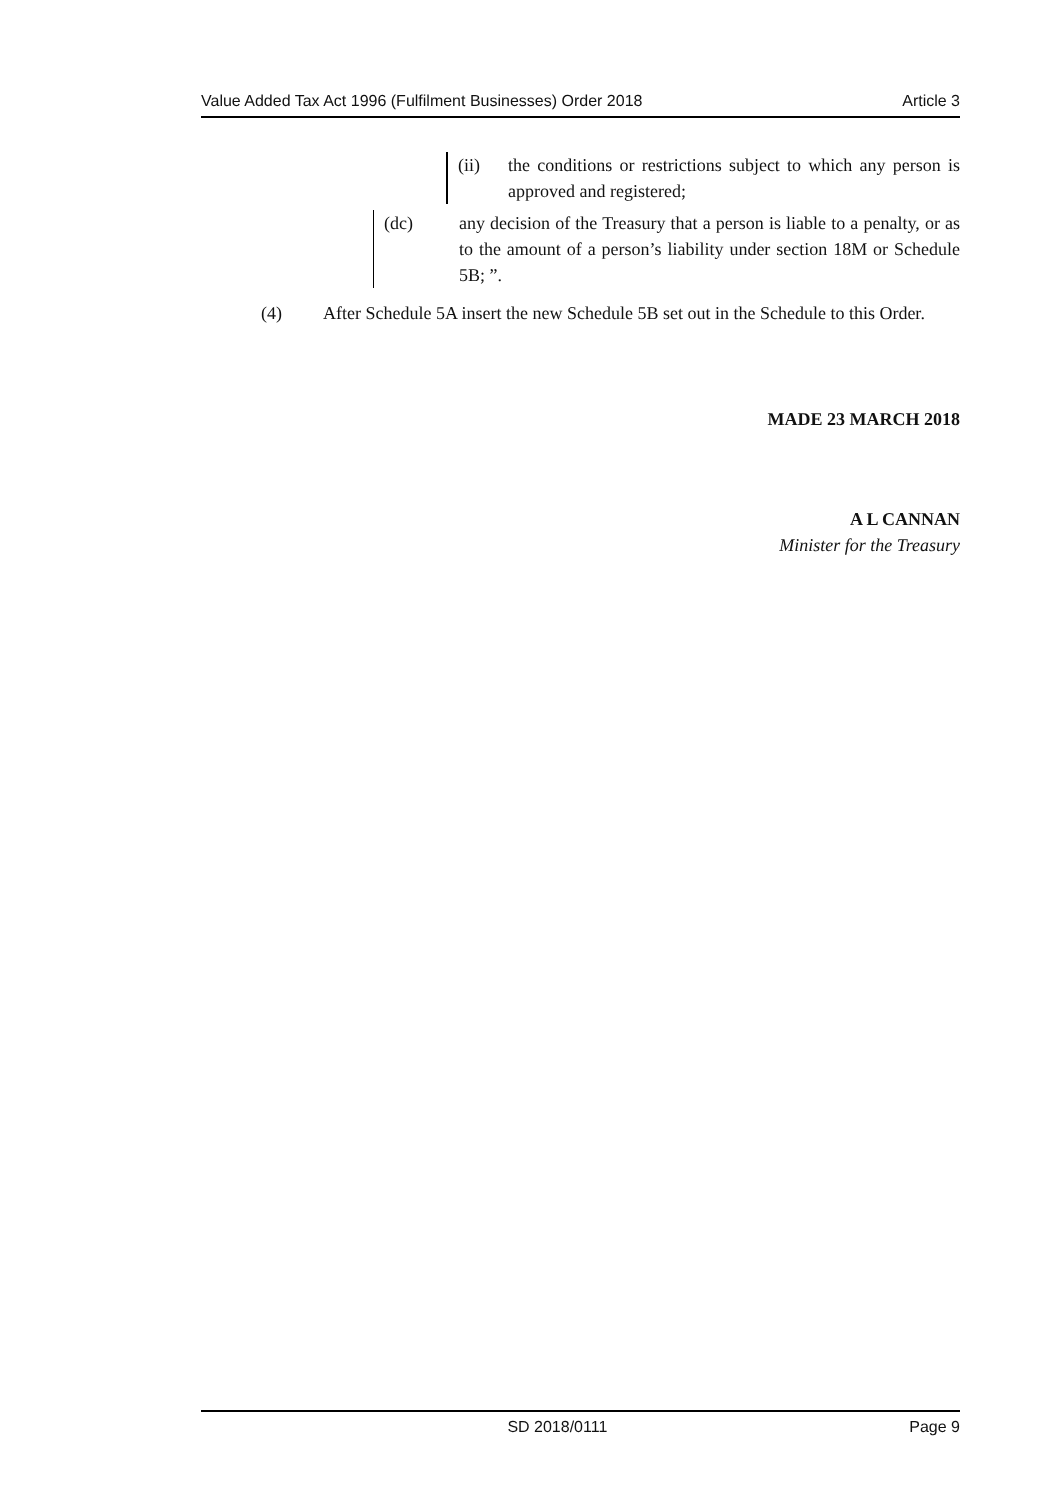Value Added Tax Act 1996 (Fulfilment Businesses) Order 2018 Article 3
(ii) the conditions or restrictions subject to which any person is approved and registered;
(dc) any decision of the Treasury that a person is liable to a penalty, or as to the amount of a person’s liability under section 18M or Schedule 5B; ”.
(4) After Schedule 5A insert the new Schedule 5B set out in the Schedule to this Order.
MADE 23 MARCH 2018
A L CANNAN
Minister for the Treasury
SD 2018/0111 Page 9